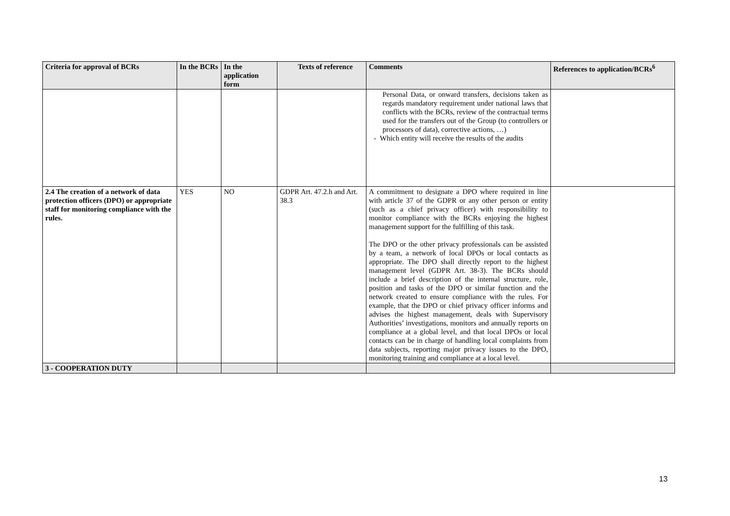| Criteria for approval of BCRs | In the BCRs | In the application form | Texts of reference | Comments | References to application/BCRs<sup>6</sup> |
| --- | --- | --- | --- | --- | --- |
| | | | | Personal Data, or onward transfers, decisions taken as regards mandatory requirement under national laws that conflicts with the BCRs, review of the contractual terms used for the transfers out of the Group (to controllers or processors of data), corrective actions, …) - Which entity will receive the results of the audits | |
| 2.4 The creation of a network of data protection officers (DPO) or appropriate staff for monitoring compliance with the rules. | YES | NO | GDPR Art. 47.2.h and Art. 38.3 | A commitment to designate a DPO where required in line with article 37 of the GDPR or any other person or entity (such as a chief privacy officer) with responsibility to monitor compliance with the BCRs enjoying the highest management support for the fulfilling of this task. The DPO or the other privacy professionals can be assisted by a team, a network of local DPOs or local contacts as appropriate. The DPO shall directly report to the highest management level (GDPR Art. 38-3). The BCRs should include a brief description of the internal structure, role, position and tasks of the DPO or similar function and the network created to ensure compliance with the rules. For example, that the DPO or chief privacy officer informs and advises the highest management, deals with Supervisory Authorities’ investigations, monitors and annually reports on compliance at a global level, and that local DPOs or local contacts can be in charge of handling local complaints from data subjects, reporting major privacy issues to the DPO, monitoring training and compliance at a local level. | |
| 3 - COOPERATION DUTY | | | | | |
13